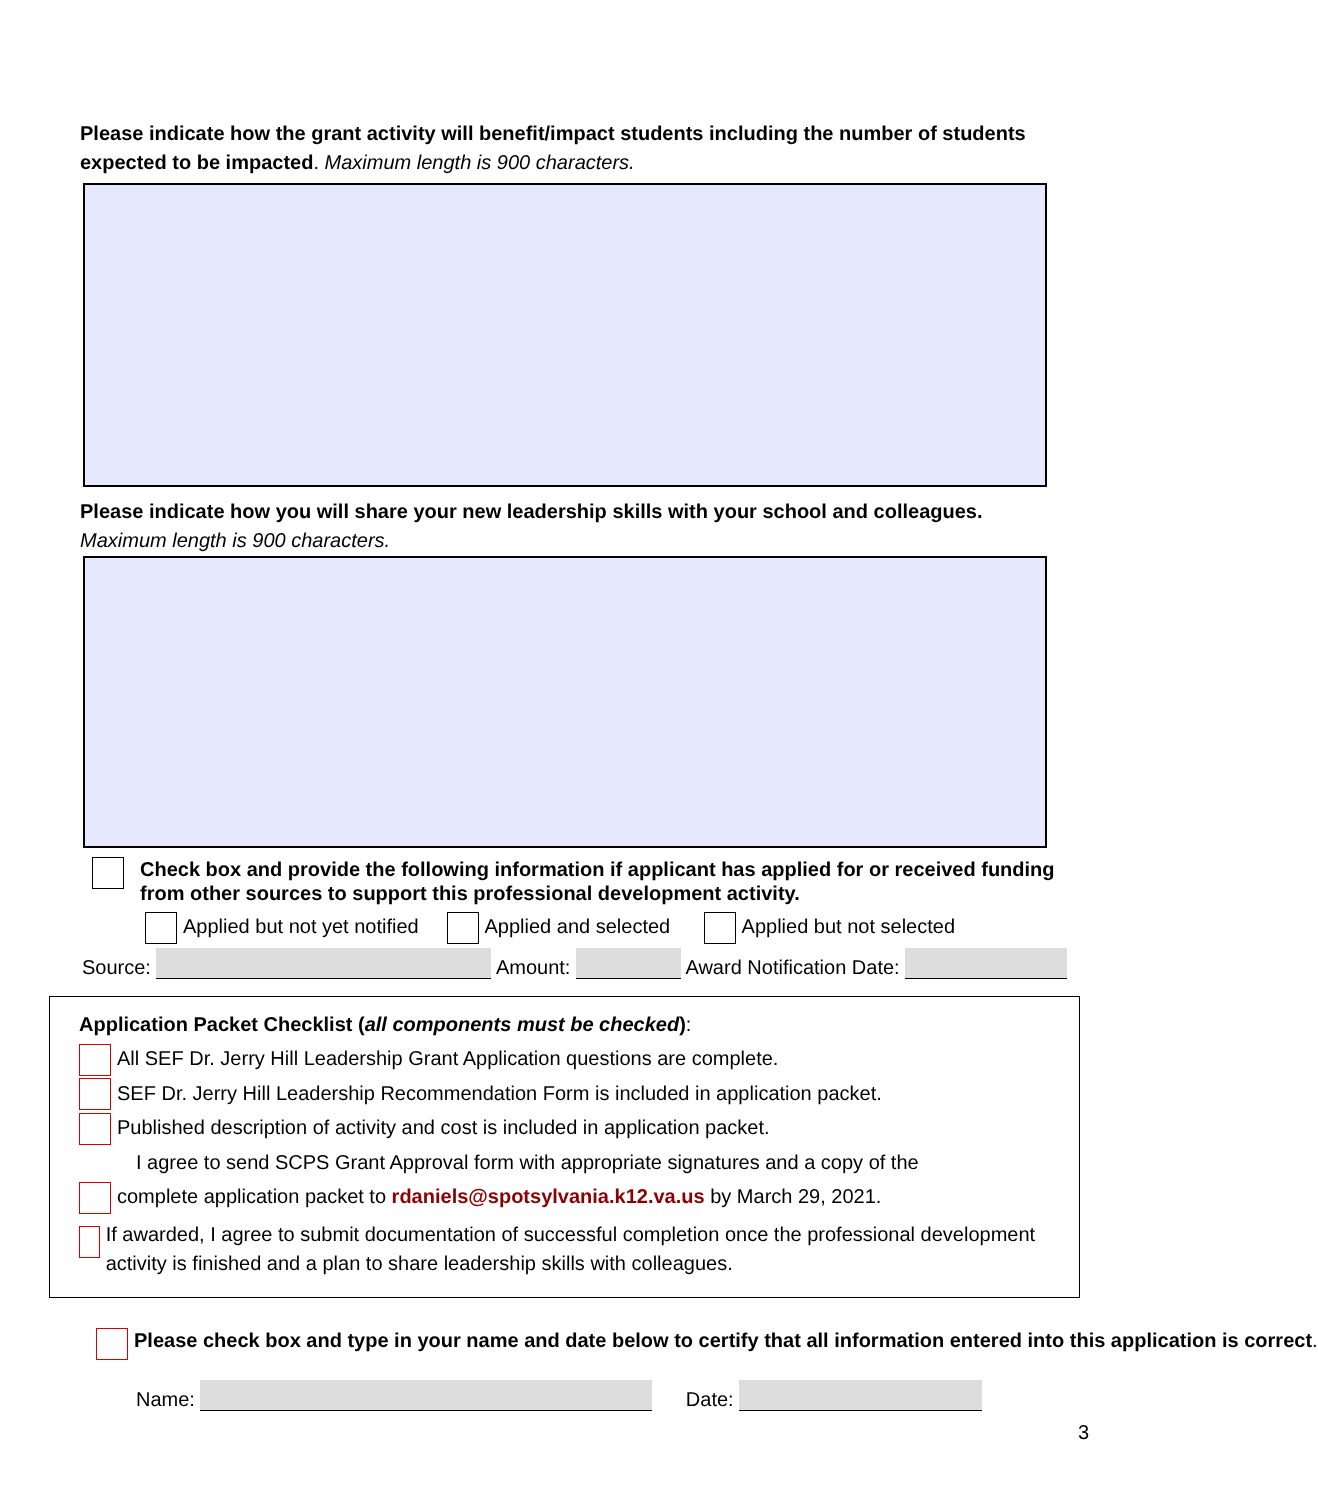Please indicate how the grant activity will benefit/impact students including the number of students expected to be impacted. Maximum length is 900 characters.
Please indicate how you will share your new leadership skills with your school and colleagues. Maximum length is 900 characters.
Check box and provide the following information if applicant has applied for or received funding from other sources to support this professional development activity.
Applied but not yet notified Applied and selected Applied but not selected
Source: Amount: Award Notification Date:
Application Packet Checklist (all components must be checked):
All SEF Dr. Jerry Hill Leadership Grant Application questions are complete.
SEF Dr. Jerry Hill Leadership Recommendation Form is included in application packet.
Published description of activity and cost is included in application packet.
I agree to send SCPS Grant Approval form with appropriate signatures and a copy of the
complete application packet to rdaniels@spotsylvania.k12.va.us by March 29, 2021.
If awarded, I agree to submit documentation of successful completion once the professional development activity is finished and a plan to share leadership skills with colleagues.
Please check box and type in your name and date below to certify that all information entered into this application is correct.
Name: Date:
3